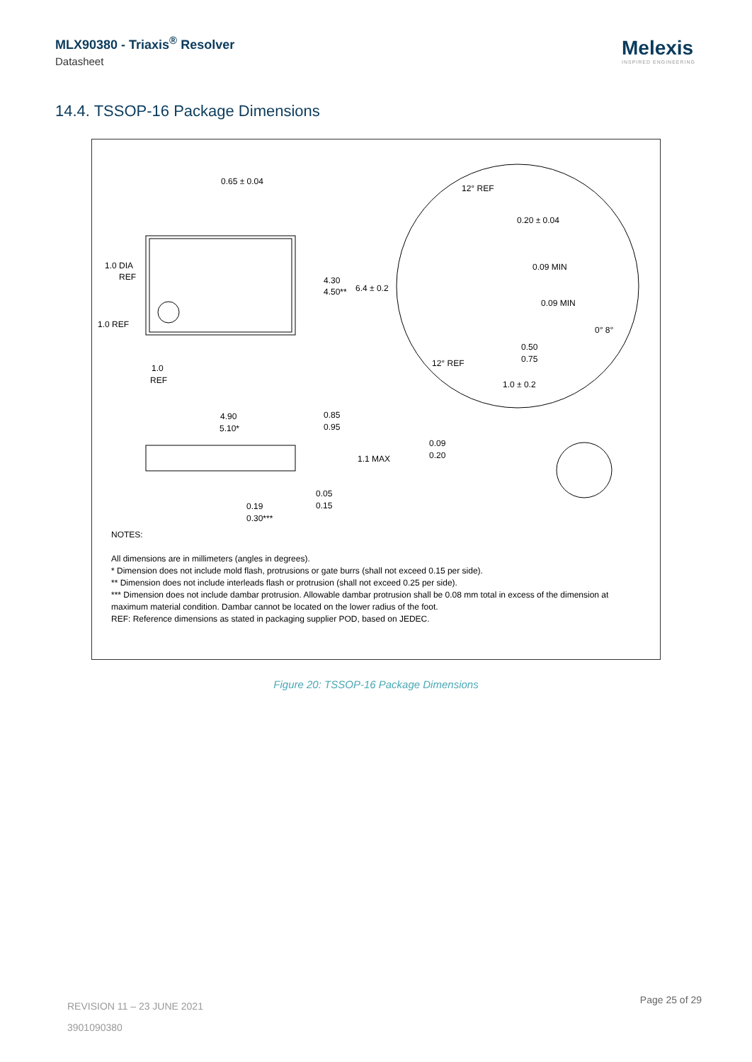MLX90380 - Triaxis<sup>®</sup> Resolver
Datasheet
Melexis
INSPIRED ENGINEERING
14.4. TSSOP-16 Package Dimensions
0.65 ± 0.04
1.0 DIA
REF
1.0 REF
1.0
REF
4.30
4.50**
6.4 ± 0.2
12° REF
0.20 ± 0.04
0.09 MIN
0.09 MIN
0° 8°
0.50
0.75
12° REF
1.0 ± 0.2
4.90
5.10*
0.85
0.95
1.1 MAX
0.09
0.20
0.05
0.15
0.19
0.30***
NOTES:
All dimensions are in millimeters (angles in degrees).
* Dimension does not include mold flash, protrusions or gate burrs (shall not exceed 0.15 per side).
** Dimension does not include interleads flash or protrusion (shall not exceed 0.25 per side).
*** Dimension does not include dambar protrusion. Allowable dambar protrusion shall be 0.08 mm total in excess of the dimension at maximum material condition. Dambar cannot be located on the lower radius of the foot.
REF: Reference dimensions as stated in packaging supplier POD, based on JEDEC.
Figure 20: TSSOP-16 Package Dimensions
REVISION 11 – 23 JUNE 2021
3901090380
Page 25 of 29